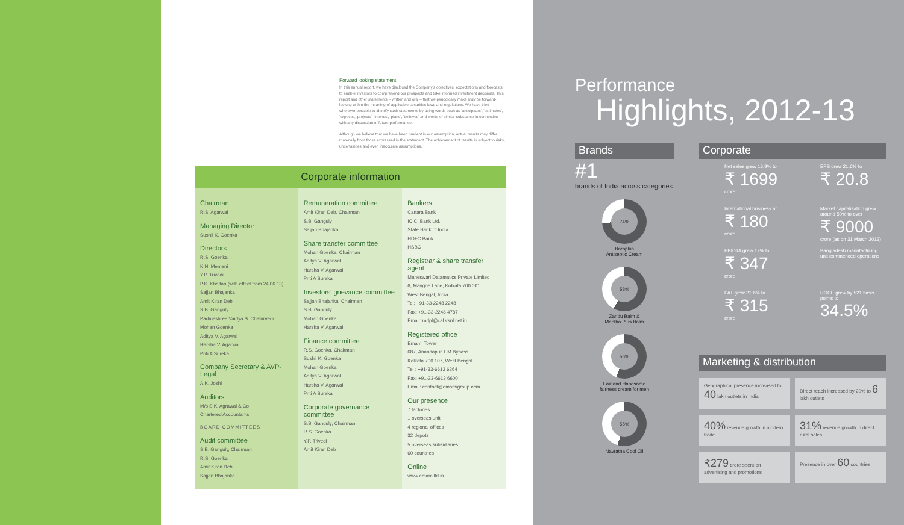Forward looking statement
In this annual report, we have disclosed the Company's objectives, expectations and forecasts to enable investors to comprehend our prospects and take informed investment decisions. This report and other statements – written and oral – that we periodically make may be forward-looking within the meaning of applicable securities laws and regulations. We have tried wherever possible to identify such statements by using words such as 'anticipates', 'estimates', 'expects', 'projects', 'intends', 'plans', 'believes' and words of similar substance in connection with any discussion of future performance.
Although we believe that we have been prudent in our assumption, actual results may differ materially from those expressed in the statement. The achievement of results is subject to risks, uncertainties and even inaccurate assumptions.
Corporate information
Chairman
R.S. Agarwal
Managing Director
Sushil K. Goenka
Directors
R.S. Goenka
K.N. Memani
Y.P. Trivedi
P.K. Khaitan (with effect from 24.06.13)
Sajjan Bhajanka
Amit Kiran Deb
S.B. Ganguly
Padmashree Vaidya S. Chaturvedi
Mohan Goenka
Aditya V. Agarwal
Harsha V. Agarwal
Priti A Sureka
Company Secretary & AVP-Legal
A.K. Joshi
Auditors
M/s S.K. Agrawal & Co
Chartered Accountants
BOARD COMMITTEES
Audit committee
S.B. Ganguly, Chairman
R.S. Goenka
Amit Kiran Deb
Sajjan Bhajanka
Remuneration committee
Amit Kiran Deb, Chairman
S.B. Ganguly
Sajjan Bhajanka
Share transfer committee
Mohan Goenka, Chairman
Aditya V. Agarwal
Harsha V. Agarwal
Priti A Sureka
Investors' grievance committee
Sajjan Bhajanka, Chairman
S.B. Ganguly
Mohan Goenka
Harsha V. Agarwal
Finance committee
R.S. Goenka, Chairman
Sushil K. Goenka
Mohan Goenka
Aditya V. Agarwal
Harsha V. Agarwal
Priti A Sureka
Corporate governance committee
S.B. Ganguly, Chairman
R.S. Goenka
Y.P. Trivedi
Amit Kiran Deb
Bankers
Canara Bank
ICICI Bank Ltd.
State Bank of India
HDFC Bank
HSBC
Registrar & share transfer agent
Maheswari Datamatics Private Limited
6, Mangoe Lane, Kolkata 700 001
West Bengal, India
Tel: +91-33-2248 2248
Fax: +91-33-2248 4787
Email: mdpl@cal.vsnl.net.in
Registered office
Emami Tower
687, Anandapur, EM Bypass
Kolkata 700 107, West Bengal
Tel : +91-33-6613 6264
Fax: +91-33-6613 6600
Email: contact@emamigroup.com
Our presence
7 factories
1 overseas unit
4 regional offices
32 depots
5 overseas subsidiaries
60 countries
Online
www.emamiltd.in
Performance
Highlights, 2012-13
Brands
#1
brands of India across categories
74%
Boroplus
Antiseptic Cream
58%
Zandu Balm &
Mentho Plus Balm
56%
Fair and Handsome
fairness cream for men
55%
Navratna Cool Oil
Corporate
Net sales grew 16.9% to
₹ 1699
crore
EPS grew 21.6% to
₹ 20.8
International business at
₹ 180
crore
Market capitalisation grew around 50% to over
₹ 9000
crore (as on 31 March 2013)
EBIDTA grew 17% to
₹ 347
crore
Bangladesh manufacturing unit commenced operations
PAT grew 21.6% to
₹ 315
crore
ROCE grew by 521 basis points to
34.5%
Marketing & distribution
Geographical presence increased to 40 lakh outlets in India
Direct reach increased by 20% to 6 lakh outlets
40% revenue growth in modern trade
31% revenue growth in direct rural sales
₹279 crore spent on advertising and promotions
Presence in over 60 countries